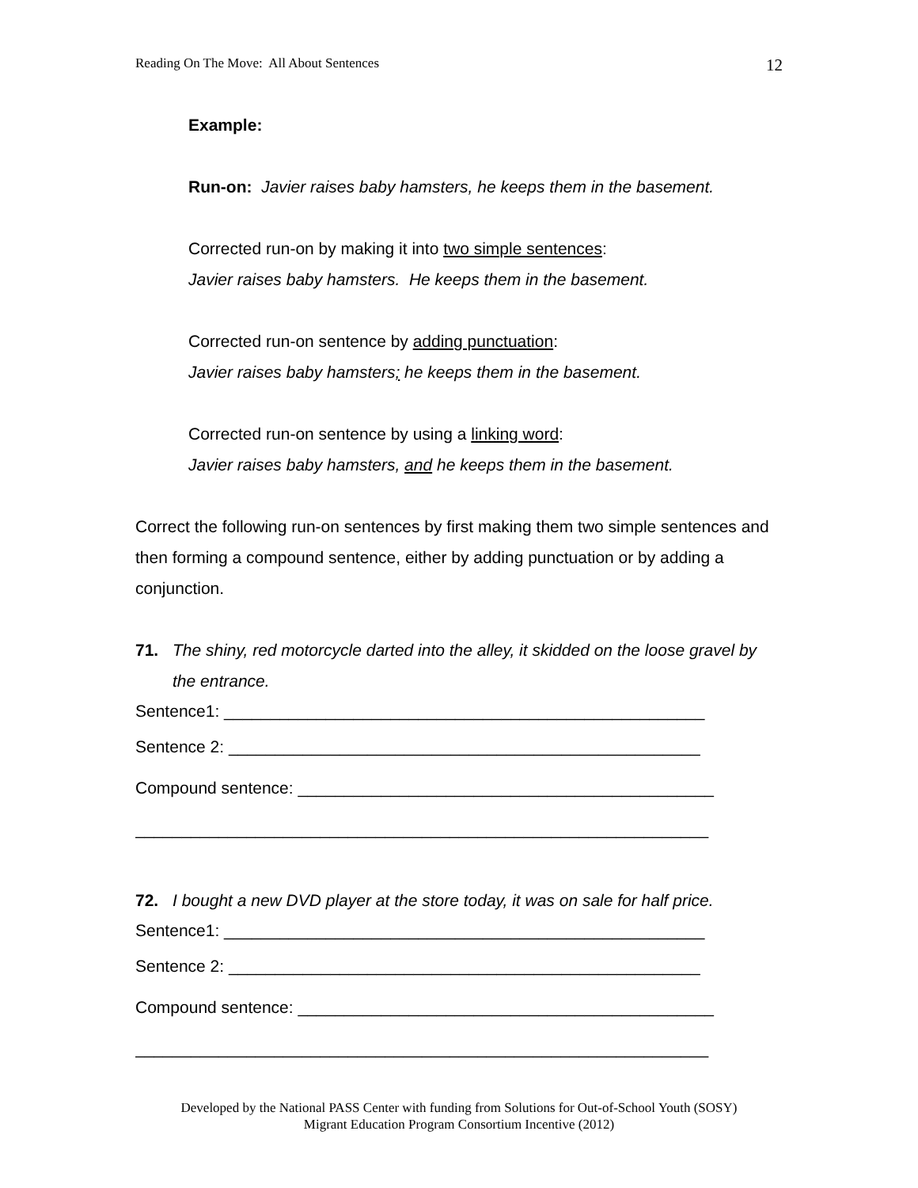Reading On The Move: All About Sentences 12
Example:
Run-on: Javier raises baby hamsters, he keeps them in the basement.
Corrected run-on by making it into two simple sentences:
Javier raises baby hamsters. He keeps them in the basement.
Corrected run-on sentence by adding punctuation:
Javier raises baby hamsters; he keeps them in the basement.
Corrected run-on sentence by using a linking word:
Javier raises baby hamsters, and he keeps them in the basement.
Correct the following run-on sentences by first making them two simple sentences and then forming a compound sentence, either by adding punctuation or by adding a conjunction.
71. The shiny, red motorcycle darted into the alley, it skidded on the loose gravel by the entrance.
Sentence1: ____________________________________________________
Sentence 2: ___________________________________________________
Compound sentence: _____________________________________________
______________________________________________________________
72. I bought a new DVD player at the store today, it was on sale for half price.
Sentence1: ____________________________________________________
Sentence 2: ___________________________________________________
Compound sentence: _____________________________________________
______________________________________________________________
Developed by the National PASS Center with funding from Solutions for Out-of-School Youth (SOSY)
Migrant Education Program Consortium Incentive (2012)